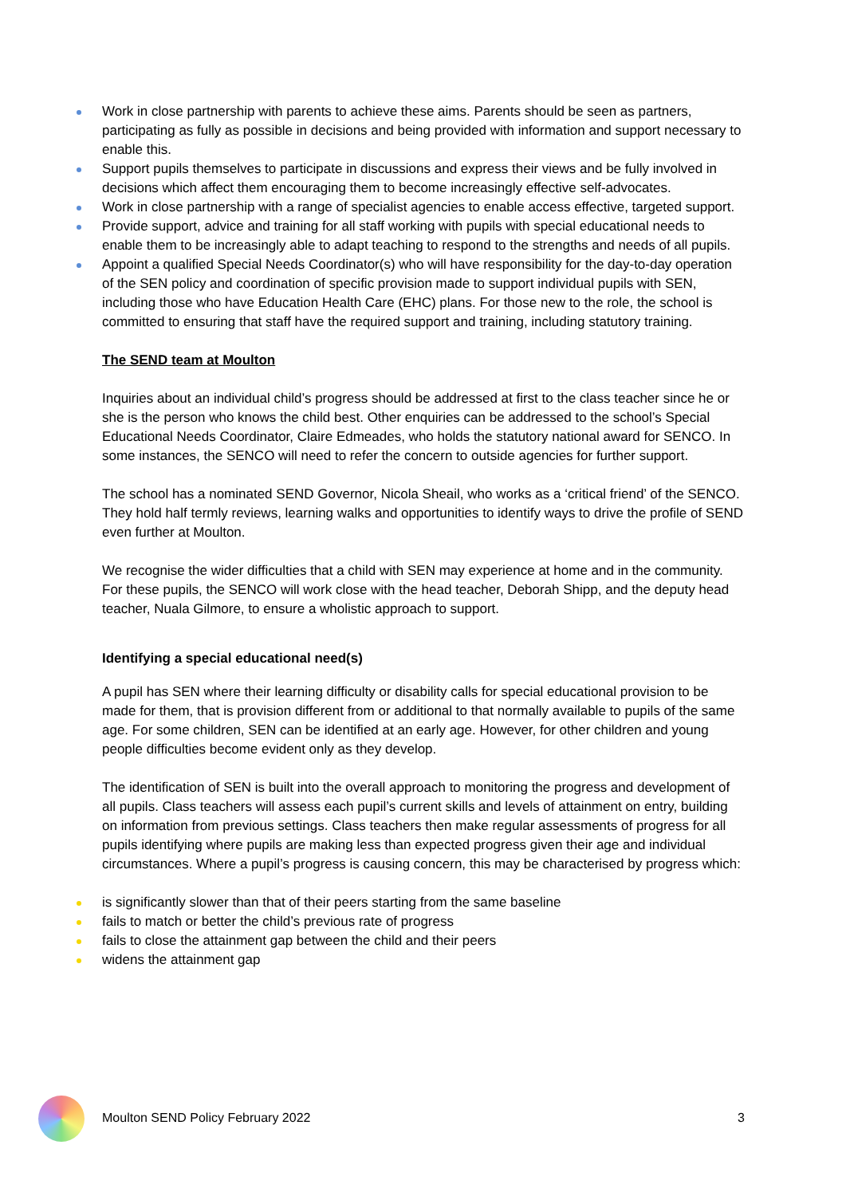Work in close partnership with parents to achieve these aims. Parents should be seen as partners, participating as fully as possible in decisions and being provided with information and support necessary to enable this.
Support pupils themselves to participate in discussions and express their views and be fully involved in decisions which affect them encouraging them to become increasingly effective self-advocates.
Work in close partnership with a range of specialist agencies to enable access effective, targeted support.
Provide support, advice and training for all staff working with pupils with special educational needs to enable them to be increasingly able to adapt teaching to respond to the strengths and needs of all pupils.
Appoint a qualified Special Needs Coordinator(s) who will have responsibility for the day-to-day operation of the SEN policy and coordination of specific provision made to support individual pupils with SEN, including those who have Education Health Care (EHC) plans. For those new to the role, the school is committed to ensuring that staff have the required support and training, including statutory training.
The SEND team at Moulton
Inquiries about an individual child’s progress should be addressed at first to the class teacher since he or she is the person who knows the child best. Other enquiries can be addressed to the school’s Special Educational Needs Coordinator, Claire Edmeades, who holds the statutory national award for SENCO. In some instances, the SENCO will need to refer the concern to outside agencies for further support.
The school has a nominated SEND Governor, Nicola Sheail, who works as a ‘critical friend’ of the SENCO. They hold half termly reviews, learning walks and opportunities to identify ways to drive the profile of SEND even further at Moulton.
We recognise the wider difficulties that a child with SEN may experience at home and in the community. For these pupils, the SENCO will work close with the head teacher, Deborah Shipp, and the deputy head teacher, Nuala Gilmore, to ensure a wholistic approach to support.
Identifying a special educational need(s)
A pupil has SEN where their learning difficulty or disability calls for special educational provision to be made for them, that is provision different from or additional to that normally available to pupils of the same age. For some children, SEN can be identified at an early age. However, for other children and young people difficulties become evident only as they develop.
The identification of SEN is built into the overall approach to monitoring the progress and development of all pupils. Class teachers will assess each pupil’s current skills and levels of attainment on entry, building on information from previous settings. Class teachers then make regular assessments of progress for all pupils identifying where pupils are making less than expected progress given their age and individual circumstances. Where a pupil’s progress is causing concern, this may be characterised by progress which:
is significantly slower than that of their peers starting from the same baseline
fails to match or better the child’s previous rate of progress
fails to close the attainment gap between the child and their peers
widens the attainment gap
Moulton SEND Policy February 2022 3